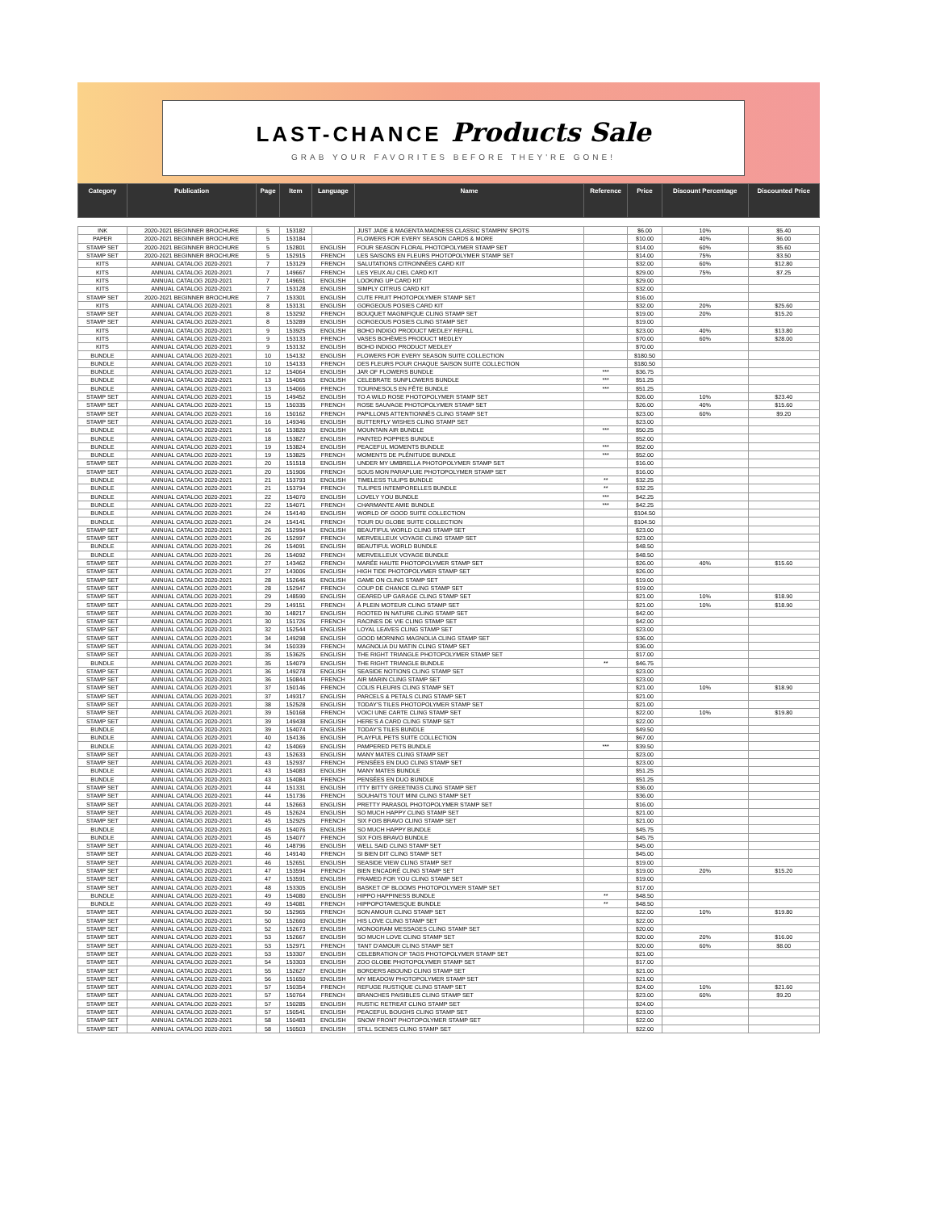LAST-CHANCE Products Sale
GRAB YOUR FAVORITES BEFORE THEY'RE GONE!
| Category | Publication | Page | Item | Language | Name | Reference | Price | Discount Percentage | Discounted Price |
| --- | --- | --- | --- | --- | --- | --- | --- | --- | --- |
| INK | 2020-2021 BEGINNER BROCHURE | 5 | 153182 | | JUST JADE & MAGENTA MADNESS CLASSIC STAMPIN' SPOTS | | $6.00 | 10% | $5.40 |
| PAPER | 2020-2021 BEGINNER BROCHURE | 5 | 153184 | | FLOWERS FOR EVERY SEASON CARDS & MORE | | $10.00 | 40% | $6.00 |
| STAMP SET | 2020-2021 BEGINNER BROCHURE | 5 | 152801 | ENGLISH | FOUR SEASON FLORAL PHOTOPOLYMER STAMP SET | | $14.00 | 60% | $5.60 |
| STAMP SET | 2020-2021 BEGINNER BROCHURE | 5 | 152915 | FRENCH | LES SAISONS EN FLEURS PHOTOPOLYMER STAMP SET | | $14.00 | 75% | $3.50 |
| KITS | ANNUAL CATALOG 2020-2021 | 7 | 153129 | FRENCH | SALUTATIONS CITRONNÉES CARD KIT | | $32.00 | 60% | $12.80 |
| KITS | ANNUAL CATALOG 2020-2021 | 7 | 149667 | FRENCH | LES YEUX AU CIEL CARD KIT | | $29.00 | 75% | $7.25 |
| KITS | ANNUAL CATALOG 2020-2021 | 7 | 149651 | ENGLISH | LOOKING UP CARD KIT | | $29.00 | | |
| KITS | ANNUAL CATALOG 2020-2021 | 7 | 153128 | ENGLISH | SIMPLY CITRUS CARD KIT | | $32.00 | | |
| STAMP SET | 2020-2021 BEGINNER BROCHURE | 7 | 153301 | ENGLISH | CUTE FRUIT PHOTOPOLYMER STAMP SET | | $16.00 | | |
| KITS | ANNUAL CATALOG 2020-2021 | 8 | 153131 | ENGLISH | GORGEOUS POSIES CARD KIT | | $32.00 | 20% | $25.60 |
| STAMP SET | ANNUAL CATALOG 2020-2021 | 8 | 153292 | FRENCH | BOUQUET MAGNIFIQUE CLING STAMP SET | | $19.00 | 20% | $15.20 |
| STAMP SET | ANNUAL CATALOG 2020-2021 | 8 | 153289 | ENGLISH | GORGEOUS POSIES CLING STAMP SET | | $19.00 | | |
| KITS | ANNUAL CATALOG 2020-2021 | 9 | 153925 | ENGLISH | BOHO INDIGO PRODUCT MEDLEY REFILL | | $23.00 | 40% | $13.80 |
| KITS | ANNUAL CATALOG 2020-2021 | 9 | 153133 | FRENCH | VASES BOHÈMES PRODUCT MEDLEY | | $70.00 | 60% | $28.00 |
| KITS | ANNUAL CATALOG 2020-2021 | 9 | 153132 | ENGLISH | BOHO INDIGO PRODUCT MEDLEY | | $70.00 | | |
| BUNDLE | ANNUAL CATALOG 2020-2021 | 10 | 154132 | ENGLISH | FLOWERS FOR EVERY SEASON SUITE COLLECTION | | $180.50 | | |
| BUNDLE | ANNUAL CATALOG 2020-2021 | 10 | 154133 | FRENCH | DES FLEURS POUR CHAQUE SAISON SUITE COLLECTION | | $180.50 | | |
| BUNDLE | ANNUAL CATALOG 2020-2021 | 12 | 154064 | ENGLISH | JAR OF FLOWERS BUNDLE | *** | $36.75 | | |
| BUNDLE | ANNUAL CATALOG 2020-2021 | 13 | 154065 | ENGLISH | CELEBRATE SUNFLOWERS BUNDLE | *** | $51.25 | | |
| BUNDLE | ANNUAL CATALOG 2020-2021 | 13 | 154066 | FRENCH | TOURNESOLS EN FÊTE BUNDLE | *** | $51.25 | | |
| STAMP SET | ANNUAL CATALOG 2020-2021 | 15 | 149452 | ENGLISH | TO A WILD ROSE PHOTOPOLYMER STAMP SET | | $26.00 | 10% | $23.40 |
| STAMP SET | ANNUAL CATALOG 2020-2021 | 15 | 150335 | FRENCH | ROSE SAUVAGE PHOTOPOLYMER STAMP SET | | $26.00 | 40% | $15.60 |
| STAMP SET | ANNUAL CATALOG 2020-2021 | 16 | 150162 | FRENCH | PAPILLONS ATTENTIONNÉS CLING STAMP SET | | $23.00 | 60% | $9.20 |
| STAMP SET | ANNUAL CATALOG 2020-2021 | 16 | 149346 | ENGLISH | BUTTERFLY WISHES CLING STAMP SET | | $23.00 | | |
| BUNDLE | ANNUAL CATALOG 2020-2021 | 16 | 153820 | ENGLISH | MOUNTAIN AIR BUNDLE | *** | $50.25 | | |
| BUNDLE | ANNUAL CATALOG 2020-2021 | 18 | 153827 | ENGLISH | PAINTED POPPIES BUNDLE | | $52.00 | | |
| BUNDLE | ANNUAL CATALOG 2020-2021 | 19 | 153824 | ENGLISH | PEACEFUL MOMENTS BUNDLE | *** | $52.00 | | |
| BUNDLE | ANNUAL CATALOG 2020-2021 | 19 | 153825 | FRENCH | MOMENTS DE PLÉNITUDE BUNDLE | *** | $52.00 | | |
| STAMP SET | ANNUAL CATALOG 2020-2021 | 20 | 151518 | ENGLISH | UNDER MY UMBRELLA PHOTOPOLYMER STAMP SET | | $16.00 | | |
| STAMP SET | ANNUAL CATALOG 2020-2021 | 20 | 151906 | FRENCH | SOUS MON PARAPLUIE PHOTOPOLYMER STAMP SET | | $16.00 | | |
| BUNDLE | ANNUAL CATALOG 2020-2021 | 21 | 153793 | ENGLISH | TIMELESS TULIPS BUNDLE | ** | $32.25 | | |
| BUNDLE | ANNUAL CATALOG 2020-2021 | 21 | 153794 | FRENCH | TULIPES INTEMPORELLES BUNDLE | ** | $32.25 | | |
| BUNDLE | ANNUAL CATALOG 2020-2021 | 22 | 154070 | ENGLISH | LOVELY YOU BUNDLE | *** | $42.25 | | |
| BUNDLE | ANNUAL CATALOG 2020-2021 | 22 | 154071 | FRENCH | CHARMANTE AMIE BUNDLE | *** | $42.25 | | |
| BUNDLE | ANNUAL CATALOG 2020-2021 | 24 | 154140 | ENGLISH | WORLD OF GOOD SUITE COLLECTION | | $104.50 | | |
| BUNDLE | ANNUAL CATALOG 2020-2021 | 24 | 154141 | FRENCH | TOUR DU GLOBE SUITE COLLECTION | | $104.50 | | |
| STAMP SET | ANNUAL CATALOG 2020-2021 | 26 | 152994 | ENGLISH | BEAUTIFUL WORLD CLING STAMP SET | | $23.00 | | |
| STAMP SET | ANNUAL CATALOG 2020-2021 | 26 | 152997 | FRENCH | MERVEILLEUX VOYAGE CLING STAMP SET | | $23.00 | | |
| BUNDLE | ANNUAL CATALOG 2020-2021 | 26 | 154091 | ENGLISH | BEAUTIFUL WORLD BUNDLE | | $48.50 | | |
| BUNDLE | ANNUAL CATALOG 2020-2021 | 26 | 154092 | FRENCH | MERVEILLEUX VOYAGE BUNDLE | | $48.50 | | |
| STAMP SET | ANNUAL CATALOG 2020-2021 | 27 | 143462 | FRENCH | MARÉE HAUTE PHOTOPOLYMER STAMP SET | | $26.00 | 40% | $15.60 |
| STAMP SET | ANNUAL CATALOG 2020-2021 | 27 | 143006 | ENGLISH | HIGH TIDE PHOTOPOLYMER STAMP SET | | $26.00 | | |
| STAMP SET | ANNUAL CATALOG 2020-2021 | 28 | 152646 | ENGLISH | GAME ON CLING STAMP SET | | $19.00 | | |
| STAMP SET | ANNUAL CATALOG 2020-2021 | 28 | 152947 | FRENCH | COUP DE CHANCE CLING STAMP SET | | $19.00 | | |
| STAMP SET | ANNUAL CATALOG 2020-2021 | 29 | 148590 | ENGLISH | GEARED UP GARAGE CLING STAMP SET | | $21.00 | 10% | $18.90 |
| STAMP SET | ANNUAL CATALOG 2020-2021 | 29 | 149151 | FRENCH | À PLEIN MOTEUR CLING STAMP SET | | $21.00 | 10% | $18.90 |
| STAMP SET | ANNUAL CATALOG 2020-2021 | 30 | 148217 | ENGLISH | ROOTED IN NATURE CLING STAMP SET | | $42.00 | | |
| STAMP SET | ANNUAL CATALOG 2020-2021 | 30 | 151726 | FRENCH | RACINES DE VIE CLING STAMP SET | | $42.00 | | |
| STAMP SET | ANNUAL CATALOG 2020-2021 | 32 | 152544 | ENGLISH | LOYAL LEAVES CLING STAMP SET | | $23.00 | | |
| STAMP SET | ANNUAL CATALOG 2020-2021 | 34 | 149298 | ENGLISH | GOOD MORNING MAGNOLIA CLING STAMP SET | | $36.00 | | |
| STAMP SET | ANNUAL CATALOG 2020-2021 | 34 | 150339 | FRENCH | MAGNOLIA DU MATIN CLING STAMP SET | | $36.00 | | |
| STAMP SET | ANNUAL CATALOG 2020-2021 | 35 | 153625 | ENGLISH | THE RIGHT TRIANGLE PHOTOPOLYMER STAMP SET | | $17.00 | | |
| BUNDLE | ANNUAL CATALOG 2020-2021 | 35 | 154079 | ENGLISH | THE RIGHT TRIANGLE BUNDLE | ** | $46.75 | | |
| STAMP SET | ANNUAL CATALOG 2020-2021 | 36 | 149278 | ENGLISH | SEASIDE NOTIONS CLING STAMP SET | | $23.00 | | |
| STAMP SET | ANNUAL CATALOG 2020-2021 | 36 | 150844 | FRENCH | AIR MARIN CLING STAMP SET | | $23.00 | | |
| STAMP SET | ANNUAL CATALOG 2020-2021 | 37 | 150146 | FRENCH | COLIS FLEURIS CLING STAMP SET | | $21.00 | 10% | $18.90 |
| STAMP SET | ANNUAL CATALOG 2020-2021 | 37 | 149317 | ENGLISH | PARCELS & PETALS CLING STAMP SET | | $21.00 | | |
| STAMP SET | ANNUAL CATALOG 2020-2021 | 38 | 152528 | ENGLISH | TODAY'S TILES PHOTOPOLYMER STAMP SET | | $21.00 | | |
| STAMP SET | ANNUAL CATALOG 2020-2021 | 39 | 150168 | FRENCH | VOICI UNE CARTE CLING STAMP SET | | $22.00 | 10% | $19.80 |
| STAMP SET | ANNUAL CATALOG 2020-2021 | 39 | 149438 | ENGLISH | HERE'S A CARD CLING STAMP SET | | $22.00 | | |
| BUNDLE | ANNUAL CATALOG 2020-2021 | 39 | 154074 | ENGLISH | TODAY'S TILES BUNDLE | | $49.50 | | |
| BUNDLE | ANNUAL CATALOG 2020-2021 | 40 | 154136 | ENGLISH | PLAYFUL PETS SUITE COLLECTION | | $67.00 | | |
| BUNDLE | ANNUAL CATALOG 2020-2021 | 42 | 154069 | ENGLISH | PAMPERED PETS BUNDLE | *** | $39.50 | | |
| STAMP SET | ANNUAL CATALOG 2020-2021 | 43 | 152633 | ENGLISH | MANY MATES CLING STAMP SET | | $23.00 | | |
| STAMP SET | ANNUAL CATALOG 2020-2021 | 43 | 152937 | FRENCH | PENSÉES EN DUO CLING STAMP SET | | $23.00 | | |
| BUNDLE | ANNUAL CATALOG 2020-2021 | 43 | 154083 | ENGLISH | MANY MATES BUNDLE | | $51.25 | | |
| BUNDLE | ANNUAL CATALOG 2020-2021 | 43 | 154084 | FRENCH | PENSÉES EN DUO BUNDLE | | $51.25 | | |
| STAMP SET | ANNUAL CATALOG 2020-2021 | 44 | 151331 | ENGLISH | ITTY BITTY GREETINGS CLING STAMP SET | | $36.00 | | |
| STAMP SET | ANNUAL CATALOG 2020-2021 | 44 | 151736 | FRENCH | SOUHAITS TOUT MINI CLING STAMP SET | | $36.00 | | |
| STAMP SET | ANNUAL CATALOG 2020-2021 | 44 | 152663 | ENGLISH | PRETTY PARASOL PHOTOPOLYMER STAMP SET | | $16.00 | | |
| STAMP SET | ANNUAL CATALOG 2020-2021 | 45 | 152624 | ENGLISH | SO MUCH HAPPY CLING STAMP SET | | $21.00 | | |
| STAMP SET | ANNUAL CATALOG 2020-2021 | 45 | 152925 | FRENCH | SIX FOIS BRAVO CLING STAMP SET | | $21.00 | | |
| BUNDLE | ANNUAL CATALOG 2020-2021 | 45 | 154076 | ENGLISH | SO MUCH HAPPY BUNDLE | | $45.75 | | |
| BUNDLE | ANNUAL CATALOG 2020-2021 | 45 | 154077 | FRENCH | SIX FOIS BRAVO BUNDLE | | $45.75 | | |
| STAMP SET | ANNUAL CATALOG 2020-2021 | 46 | 148796 | ENGLISH | WELL SAID CLING STAMP SET | | $45.00 | | |
| STAMP SET | ANNUAL CATALOG 2020-2021 | 46 | 149140 | FRENCH | SI BIEN DIT CLING STAMP SET | | $45.00 | | |
| STAMP SET | ANNUAL CATALOG 2020-2021 | 46 | 152651 | ENGLISH | SEASIDE VIEW CLING STAMP SET | | $19.00 | | |
| STAMP SET | ANNUAL CATALOG 2020-2021 | 47 | 153594 | FRENCH | BIEN ENCADRÉ CLING STAMP SET | | $19.00 | 20% | $15.20 |
| STAMP SET | ANNUAL CATALOG 2020-2021 | 47 | 153591 | ENGLISH | FRAMED FOR YOU CLING STAMP SET | | $19.00 | | |
| STAMP SET | ANNUAL CATALOG 2020-2021 | 48 | 153305 | ENGLISH | BASKET OF BLOOMS PHOTOPOLYMER STAMP SET | | $17.00 | | |
| BUNDLE | ANNUAL CATALOG 2020-2021 | 49 | 154080 | ENGLISH | HIPPO HAPPINESS BUNDLE | ** | $48.50 | | |
| BUNDLE | ANNUAL CATALOG 2020-2021 | 49 | 154081 | FRENCH | HIPPOPOTAMESQUE BUNDLE | ** | $48.50 | | |
| STAMP SET | ANNUAL CATALOG 2020-2021 | 50 | 152965 | FRENCH | SON AMOUR CLING STAMP SET | | $22.00 | 10% | $19.80 |
| STAMP SET | ANNUAL CATALOG 2020-2021 | 50 | 152660 | ENGLISH | HIS LOVE CLING STAMP SET | | $22.00 | | |
| STAMP SET | ANNUAL CATALOG 2020-2021 | 52 | 152673 | ENGLISH | MONOGRAM MESSAGES CLING STAMP SET | | $20.00 | | |
| STAMP SET | ANNUAL CATALOG 2020-2021 | 53 | 152667 | ENGLISH | SO MUCH LOVE CLING STAMP SET | | $20.00 | 20% | $16.00 |
| STAMP SET | ANNUAL CATALOG 2020-2021 | 53 | 152971 | FRENCH | TANT D'AMOUR CLING STAMP SET | | $20.00 | 60% | $8.00 |
| STAMP SET | ANNUAL CATALOG 2020-2021 | 53 | 153307 | ENGLISH | CELEBRATION OF TAGS PHOTOPOLYMER STAMP SET | | $21.00 | | |
| STAMP SET | ANNUAL CATALOG 2020-2021 | 54 | 153303 | ENGLISH | ZOO GLOBE PHOTOPOLYMER STAMP SET | | $17.00 | | |
| STAMP SET | ANNUAL CATALOG 2020-2021 | 55 | 152627 | ENGLISH | BORDERS ABOUND CLING STAMP SET | | $21.00 | | |
| STAMP SET | ANNUAL CATALOG 2020-2021 | 56 | 151650 | ENGLISH | MY MEADOW PHOTOPOLYMER STAMP SET | | $21.00 | | |
| STAMP SET | ANNUAL CATALOG 2020-2021 | 57 | 150354 | FRENCH | REFUGE RUSTIQUE CLING STAMP SET | | $24.00 | 10% | $21.60 |
| STAMP SET | ANNUAL CATALOG 2020-2021 | 57 | 150764 | FRENCH | BRANCHES PAISIBLES CLING STAMP SET | | $23.00 | 60% | $9.20 |
| STAMP SET | ANNUAL CATALOG 2020-2021 | 57 | 150285 | ENGLISH | RUSTIC RETREAT CLING STAMP SET | | $24.00 | | |
| STAMP SET | ANNUAL CATALOG 2020-2021 | 57 | 150541 | ENGLISH | PEACEFUL BOUGHS CLING STAMP SET | | $23.00 | | |
| STAMP SET | ANNUAL CATALOG 2020-2021 | 58 | 150483 | ENGLISH | SNOW FRONT PHOTOPOLYMER STAMP SET | | $22.00 | | |
| STAMP SET | ANNUAL CATALOG 2020-2021 | 58 | 150503 | ENGLISH | STILL SCENES CLING STAMP SET | | $22.00 | | |